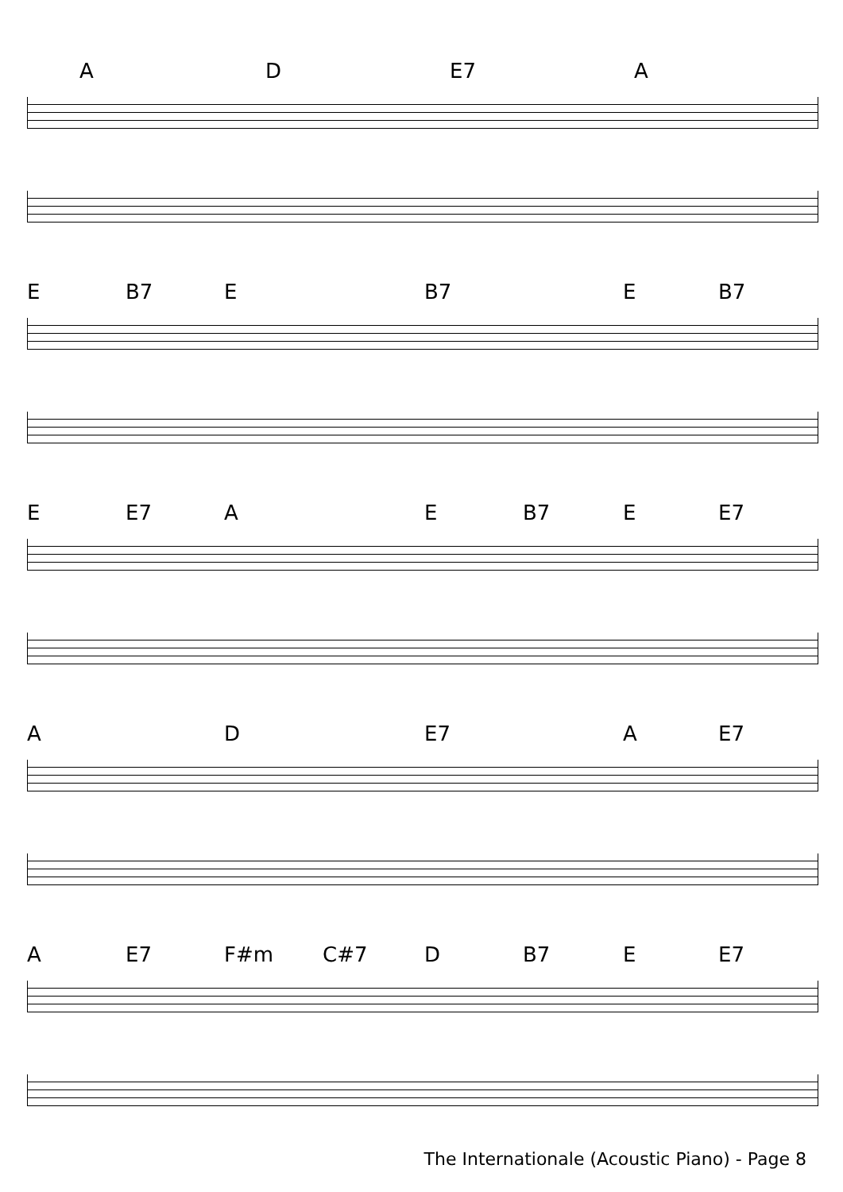A D E7 A
E B7 E B7 E B7
E E7 A E B7 E E7
A D E7 A E7
A E7 F#m C#7 D B7 E E7
The Internationale (Acoustic Piano) - Page 8